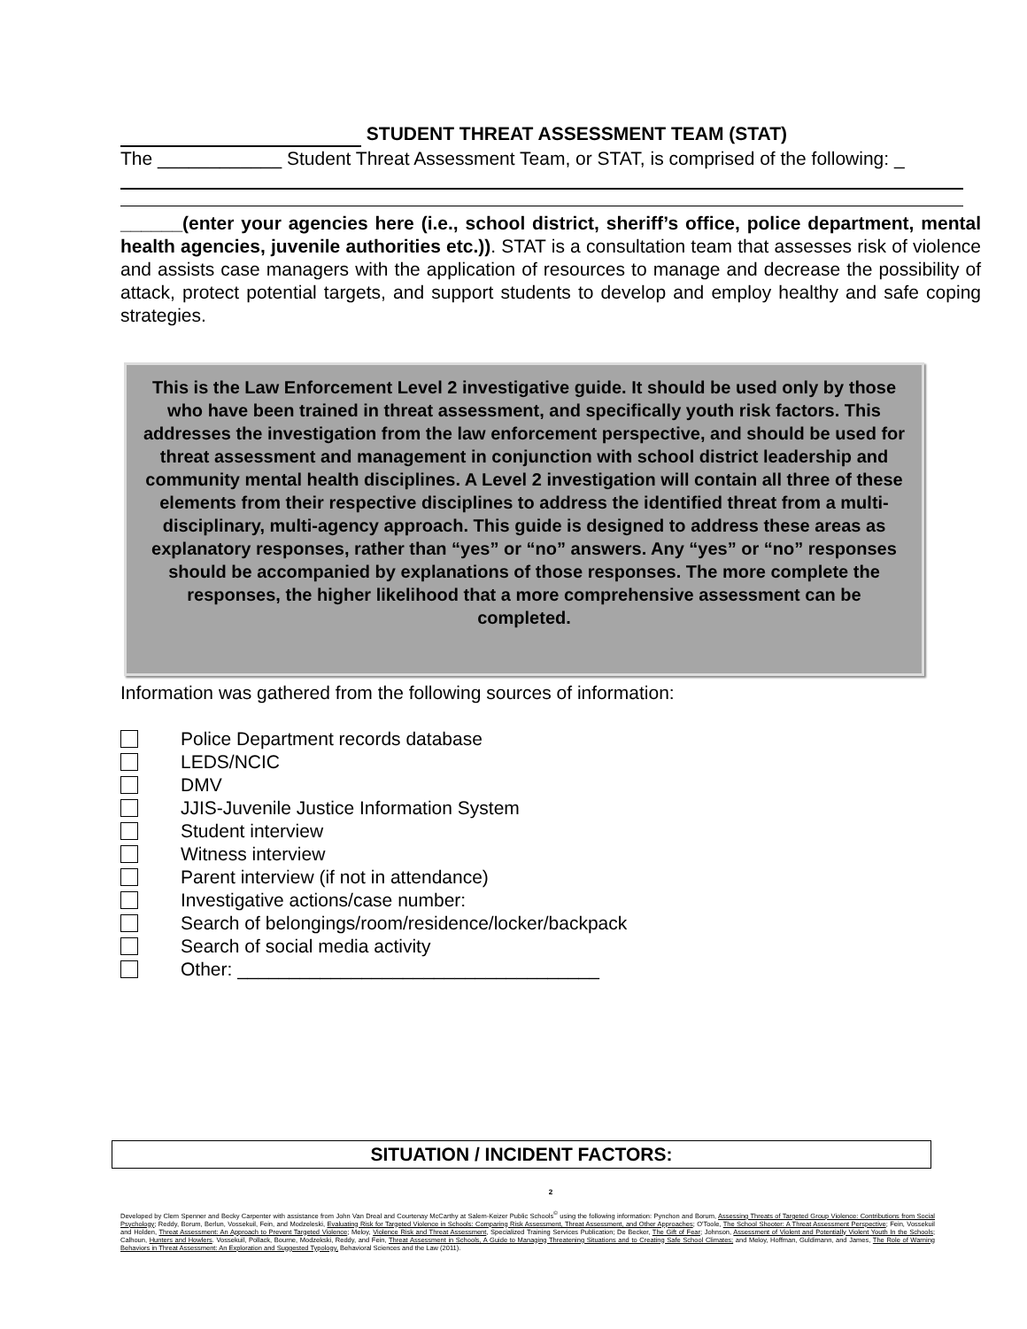STUDENT THREAT ASSESSMENT TEAM (STAT)
The ____________ Student Threat Assessment Team, or STAT, is comprised of the following: _
______(enter your agencies here (i.e., school district, sheriff’s office, police department, mental health agencies, juvenile authorities etc.)). STAT is a consultation team that assesses risk of violence and assists case managers with the application of resources to manage and decrease the possibility of attack, protect potential targets, and support students to develop and employ healthy and safe coping strategies.
This is the Law Enforcement Level 2 investigative guide. It should be used only by those who have been trained in threat assessment, and specifically youth risk factors. This addresses the investigation from the law enforcement perspective, and should be used for threat assessment and management in conjunction with school district leadership and community mental health disciplines. A Level 2 investigation will contain all three of these elements from their respective disciplines to address the identified threat from a multi-disciplinary, multi-agency approach. This guide is designed to address these areas as explanatory responses, rather than “yes” or “no” answers. Any “yes” or “no” responses should be accompanied by explanations of those responses. The more complete the responses, the higher likelihood that a more comprehensive assessment can be completed.
Information was gathered from the following sources of information:
Police Department records database
LEDS/NCIC
DMV
JJIS-Juvenile Justice Information System
Student interview
Witness interview
Parent interview (if not in attendance)
Investigative actions/case number:
Search of belongings/room/residence/locker/backpack
Search of social media activity
Other: ___________________________________
SITUATION / INCIDENT FACTORS:
2
Developed by Clem Spenner and Becky Carpenter with assistance from John Van Dreal and Courtenay McCarthy at Salem-Keizer Public Schools<sup>©</sup> using the following information: Pynchon and Borum, Assessing Threats of Targeted Group Violence: Contributions from Social Psychology; Reddy, Borum, Berlun, Vossekuil, Fein, and Modzeleski, Evaluating Risk for Targeted Violence in Schools: Comparing Risk Assessment, Threat Assessment, and Other Approaches; O'Toole, The School Shooter: A Threat Assessment Perspective; Fein, Vossekuil and Holden, Threat Assessment: An Approach to Prevent Targeted Violence; Meloy, Violence Risk and Threat Assessment, Specialized Training Services Publication; De Becker, The Gift of Fear; Johnson, Assessment of Violent and Potentially Violent Youth In the Schools; Calhoun, Hunters and Howlers. Vossekuil, Pollack, Bourne, Modzekski, Reddy, and Fein, Threat Assessment in Schools, A Guide to Managing Threatening Situations and to Creating Safe School Climates; and Meloy, Hoffman, Guldimann, and James, The Role of Warning Behaviors in Threat Assessment: An Exploration and Suggested Typology, Behavioral Sciences and the Law (2011).